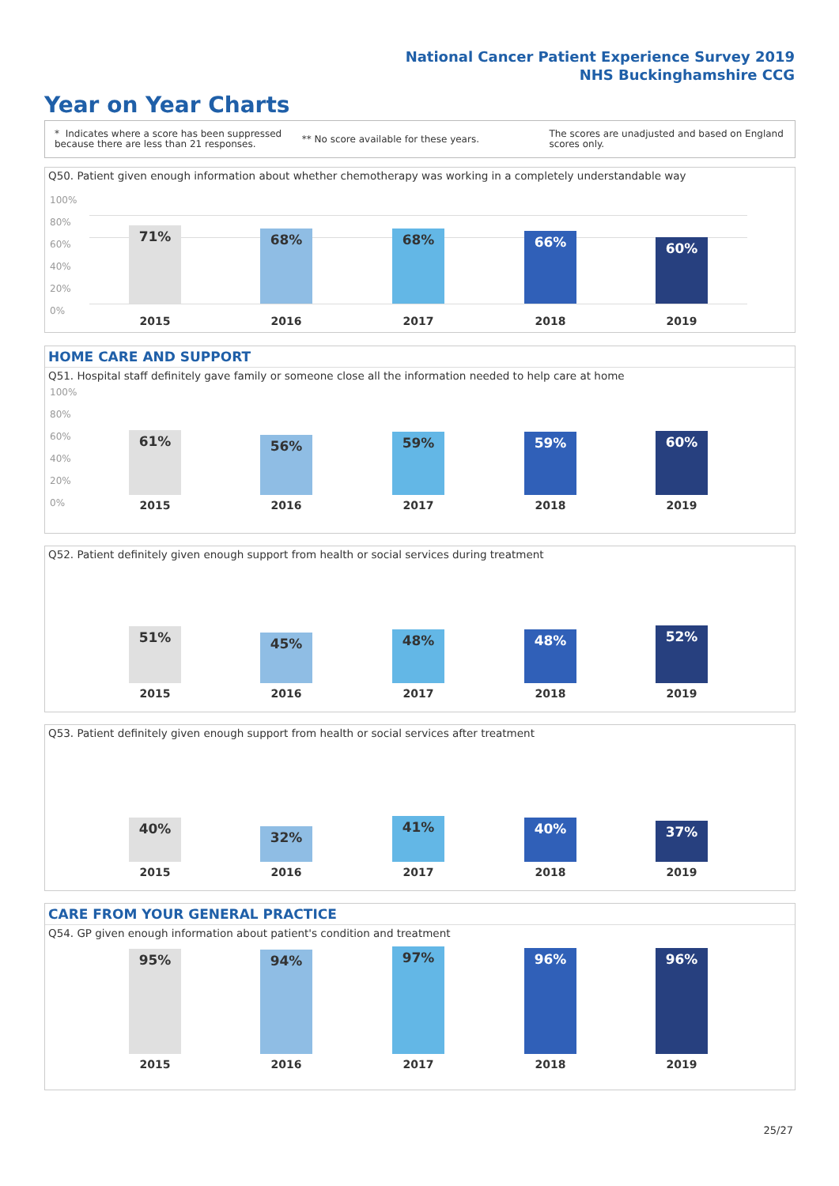National Cancer Patient Experience Survey 2019
NHS Buckinghamshire CCG
Year on Year Charts
* Indicates where a score has been suppressed because there are less than 21 responses.
** No score available for these years.
The scores are unadjusted and based on England scores only.
Q50. Patient given enough information about whether chemotherapy was working in a completely understandable way
100%
80%
60%
40%
20%
0%
71% 68% 68% 66% 60%
2015 2016 2017 2018 2019
HOME CARE AND SUPPORT
Q51. Hospital staff definitely gave family or someone close all the information needed to help care at home
100%
80%
60%
40%
20%
0%
61% 56% 59% 59% 60%
2015 2016 2017 2018 2019
Q52. Patient definitely given enough support from health or social services during treatment
51% 45% 48% 48% 52%
2015 2016 2017 2018 2019
Q53. Patient definitely given enough support from health or social services after treatment
40%
32%
41% 40% 37%
2015 2016 2017 2018 2019
CARE FROM YOUR GENERAL PRACTICE
Q54. GP given enough information about patient's condition and treatment
95% 94% 97% 96% 96%
2015 2016 2017 2018 2019
25/27